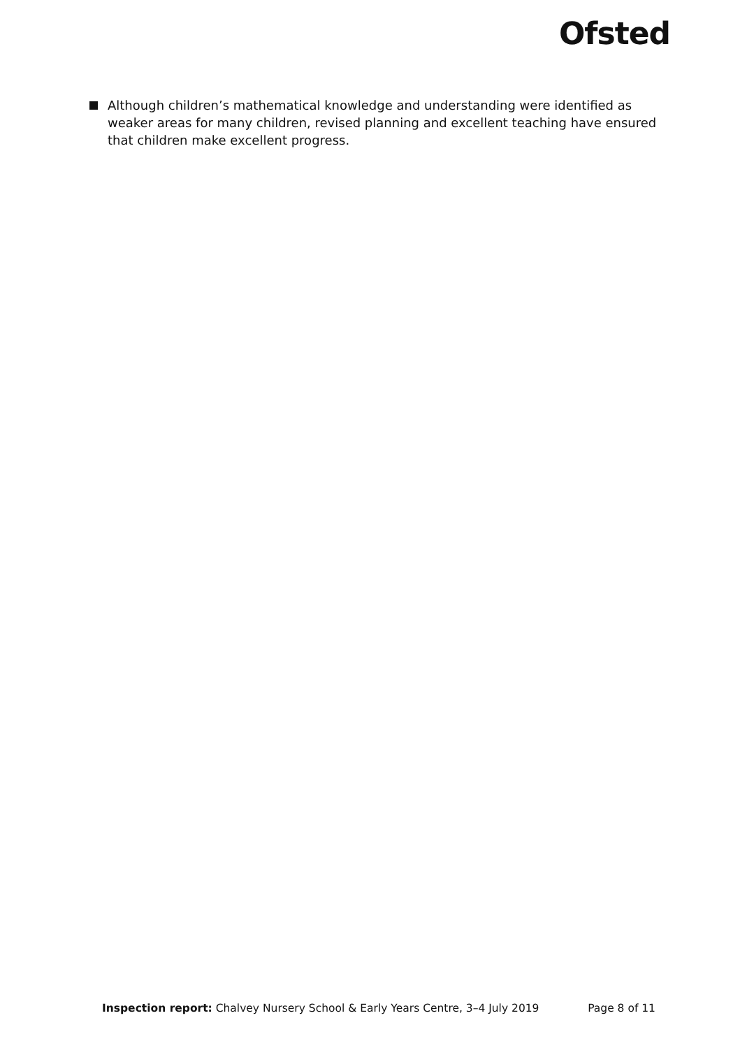Ofsted
Although children’s mathematical knowledge and understanding were identified as weaker areas for many children, revised planning and excellent teaching have ensured that children make excellent progress.
Inspection report: Chalvey Nursery School & Early Years Centre, 3–4 July 2019 Page 8 of 11